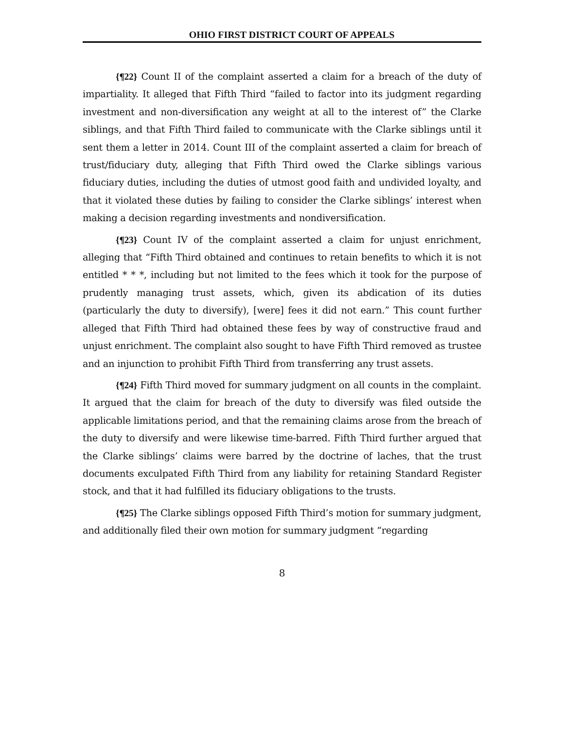OHIO FIRST DISTRICT COURT OF APPEALS
{¶22} Count II of the complaint asserted a claim for a breach of the duty of impartiality. It alleged that Fifth Third “failed to factor into its judgment regarding investment and non-diversification any weight at all to the interest of” the Clarke siblings, and that Fifth Third failed to communicate with the Clarke siblings until it sent them a letter in 2014. Count III of the complaint asserted a claim for breach of trust/fiduciary duty, alleging that Fifth Third owed the Clarke siblings various fiduciary duties, including the duties of utmost good faith and undivided loyalty, and that it violated these duties by failing to consider the Clarke siblings’ interest when making a decision regarding investments and nondiversification.
{¶23} Count IV of the complaint asserted a claim for unjust enrichment, alleging that “Fifth Third obtained and continues to retain benefits to which it is not entitled * * *, including but not limited to the fees which it took for the purpose of prudently managing trust assets, which, given its abdication of its duties (particularly the duty to diversify), [were] fees it did not earn.” This count further alleged that Fifth Third had obtained these fees by way of constructive fraud and unjust enrichment. The complaint also sought to have Fifth Third removed as trustee and an injunction to prohibit Fifth Third from transferring any trust assets.
{¶24} Fifth Third moved for summary judgment on all counts in the complaint. It argued that the claim for breach of the duty to diversify was filed outside the applicable limitations period, and that the remaining claims arose from the breach of the duty to diversify and were likewise time-barred. Fifth Third further argued that the Clarke siblings’ claims were barred by the doctrine of laches, that the trust documents exculpated Fifth Third from any liability for retaining Standard Register stock, and that it had fulfilled its fiduciary obligations to the trusts.
{¶25} The Clarke siblings opposed Fifth Third’s motion for summary judgment, and additionally filed their own motion for summary judgment “regarding
8